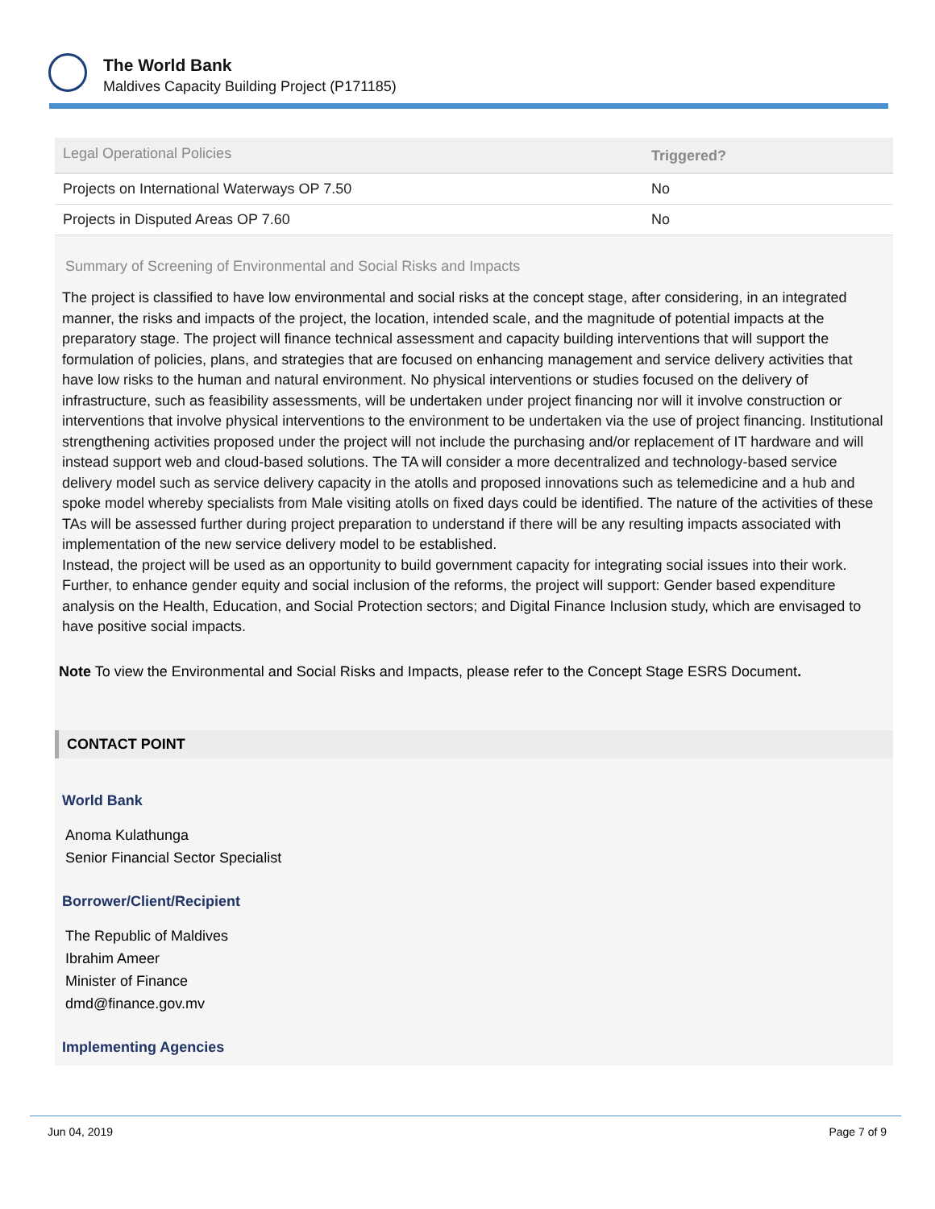The World Bank
Maldives Capacity Building Project (P171185)
| Legal Operational Policies | Triggered? |
| --- | --- |
| Projects on International Waterways OP 7.50 | No |
| Projects in Disputed Areas OP 7.60 | No |
Summary of Screening of Environmental and Social Risks and Impacts
The project is classified to have low environmental and social risks at the concept stage, after considering, in an integrated manner, the risks and impacts of the project, the location, intended scale, and the magnitude of potential impacts at the preparatory stage. The project will finance technical assessment and capacity building interventions that will support the formulation of policies, plans, and strategies that are focused on enhancing management and service delivery activities that have low risks to the human and natural environment. No physical interventions or studies focused on the delivery of infrastructure, such as feasibility assessments, will be undertaken under project financing nor will it involve construction or interventions that involve physical interventions to the environment to be undertaken via the use of project financing. Institutional strengthening activities proposed under the project will not include the purchasing and/or replacement of IT hardware and will instead support web and cloud-based solutions. The TA will consider a more decentralized and technology-based service delivery model such as service delivery capacity in the atolls and proposed innovations such as telemedicine and a hub and spoke model whereby specialists from Male visiting atolls on fixed days could be identified. The nature of the activities of these TAs will be assessed further during project preparation to understand if there will be any resulting impacts associated with implementation of the new service delivery model to be established.
Instead, the project will be used as an opportunity to build government capacity for integrating social issues into their work. Further, to enhance gender equity and social inclusion of the reforms, the project will support: Gender based expenditure analysis on the Health, Education, and Social Protection sectors; and Digital Finance Inclusion study, which are envisaged to have positive social impacts.
Note To view the Environmental and Social Risks and Impacts, please refer to the Concept Stage ESRS Document.
CONTACT POINT
World Bank
Anoma Kulathunga
Senior Financial Sector Specialist
Borrower/Client/Recipient
The Republic of Maldives
Ibrahim Ameer
Minister of Finance
dmd@finance.gov.mv
Implementing Agencies
Jun 04, 2019 Page 7 of 9